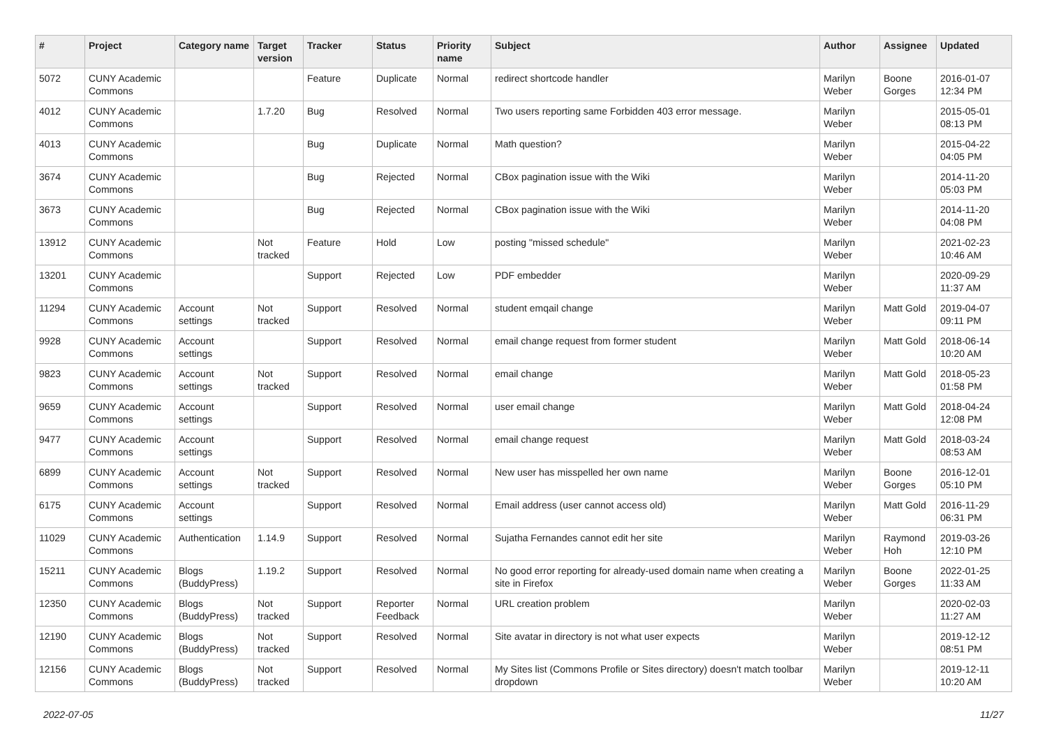| # | Project | Category name | Target version | Tracker | Status | Priority name | Subject | Author | Assignee | Updated |
| --- | --- | --- | --- | --- | --- | --- | --- | --- | --- | --- |
| 5072 | CUNY Academic Commons | | | Feature | Duplicate | Normal | redirect shortcode handler | Marilyn Weber | Boone Gorges | 2016-01-07 12:34 PM |
| 4012 | CUNY Academic Commons | | 1.7.20 | Bug | Resolved | Normal | Two users reporting same Forbidden 403 error message. | Marilyn Weber | | 2015-05-01 08:13 PM |
| 4013 | CUNY Academic Commons | | | Bug | Duplicate | Normal | Math question? | Marilyn Weber | | 2015-04-22 04:05 PM |
| 3674 | CUNY Academic Commons | | | Bug | Rejected | Normal | CBox pagination issue with the Wiki | Marilyn Weber | | 2014-11-20 05:03 PM |
| 3673 | CUNY Academic Commons | | | Bug | Rejected | Normal | CBox pagination issue with the Wiki | Marilyn Weber | | 2014-11-20 04:08 PM |
| 13912 | CUNY Academic Commons | | Not tracked | Feature | Hold | Low | posting "missed schedule" | Marilyn Weber | | 2021-02-23 10:46 AM |
| 13201 | CUNY Academic Commons | | | Support | Rejected | Low | PDF embedder | Marilyn Weber | | 2020-09-29 11:37 AM |
| 11294 | CUNY Academic Commons | Account settings | Not tracked | Support | Resolved | Normal | student emqail change | Marilyn Weber | Matt Gold | 2019-04-07 09:11 PM |
| 9928 | CUNY Academic Commons | Account settings | | Support | Resolved | Normal | email change request from former student | Marilyn Weber | Matt Gold | 2018-06-14 10:20 AM |
| 9823 | CUNY Academic Commons | Account settings | Not tracked | Support | Resolved | Normal | email change | Marilyn Weber | Matt Gold | 2018-05-23 01:58 PM |
| 9659 | CUNY Academic Commons | Account settings | | Support | Resolved | Normal | user email change | Marilyn Weber | Matt Gold | 2018-04-24 12:08 PM |
| 9477 | CUNY Academic Commons | Account settings | | Support | Resolved | Normal | email change request | Marilyn Weber | Matt Gold | 2018-03-24 08:53 AM |
| 6899 | CUNY Academic Commons | Account settings | Not tracked | Support | Resolved | Normal | New user has misspelled her own name | Marilyn Weber | Boone Gorges | 2016-12-01 05:10 PM |
| 6175 | CUNY Academic Commons | Account settings | | Support | Resolved | Normal | Email address (user cannot access old) | Marilyn Weber | Matt Gold | 2016-11-29 06:31 PM |
| 11029 | CUNY Academic Commons | Authentication | 1.14.9 | Support | Resolved | Normal | Sujatha Fernandes cannot edit her site | Marilyn Weber | Raymond Hoh | 2019-03-26 12:10 PM |
| 15211 | CUNY Academic Commons | Blogs (BuddyPress) | 1.19.2 | Support | Resolved | Normal | No good error reporting for already-used domain name when creating a site in Firefox | Marilyn Weber | Boone Gorges | 2022-01-25 11:33 AM |
| 12350 | CUNY Academic Commons | Blogs (BuddyPress) | Not tracked | Support | Reporter Feedback | Normal | URL creation problem | Marilyn Weber | | 2020-02-03 11:27 AM |
| 12190 | CUNY Academic Commons | Blogs (BuddyPress) | Not tracked | Support | Resolved | Normal | Site avatar in directory is not what user expects | Marilyn Weber | | 2019-12-12 08:51 PM |
| 12156 | CUNY Academic Commons | Blogs (BuddyPress) | Not tracked | Support | Resolved | Normal | My Sites list (Commons Profile or Sites directory) doesn't match toolbar dropdown | Marilyn Weber | | 2019-12-11 10:20 AM |
2022-07-05 11/27